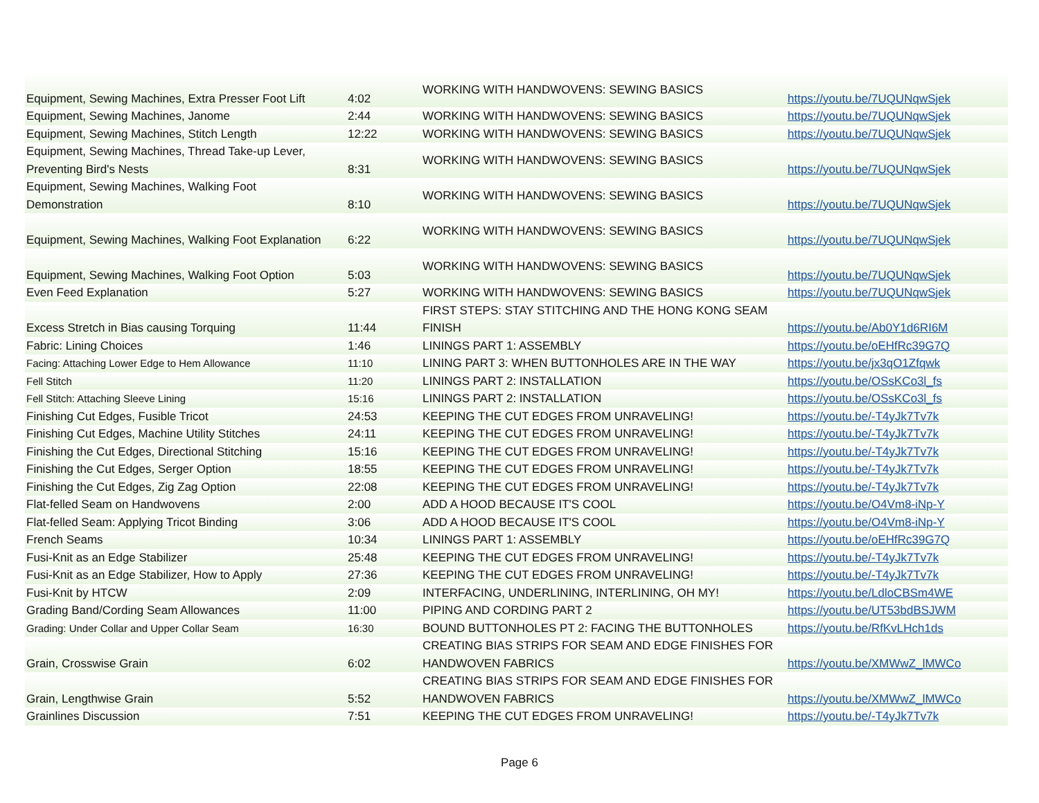| Equipment, Sewing Machines, Extra Presser Foot Lift | 4:02 | WORKING WITH HANDWOVENS: SEWING BASICS | https://youtu.be/7UQUNqwSjek |
| Equipment, Sewing Machines, Janome | 2:44 | WORKING WITH HANDWOVENS: SEWING BASICS | https://youtu.be/7UQUNqwSjek |
| Equipment, Sewing Machines, Stitch Length | 12:22 | WORKING WITH HANDWOVENS: SEWING BASICS | https://youtu.be/7UQUNqwSjek |
| Equipment, Sewing Machines, Thread Take-up Lever, Preventing Bird's Nests | 8:31 | WORKING WITH HANDWOVENS: SEWING BASICS | https://youtu.be/7UQUNqwSjek |
| Equipment, Sewing Machines, Walking Foot Demonstration | 8:10 | WORKING WITH HANDWOVENS: SEWING BASICS | https://youtu.be/7UQUNqwSjek |
| Equipment, Sewing Machines, Walking Foot Explanation | 6:22 | WORKING WITH HANDWOVENS: SEWING BASICS | https://youtu.be/7UQUNqwSjek |
| Equipment, Sewing Machines, Walking Foot Option | 5:03 | WORKING WITH HANDWOVENS: SEWING BASICS | https://youtu.be/7UQUNqwSjek |
| Even Feed Explanation | 5:27 | WORKING WITH HANDWOVENS: SEWING BASICS | https://youtu.be/7UQUNqwSjek |
| Excess Stretch in Bias causing Torquing | 11:44 | FIRST STEPS: STAY STITCHING AND THE HONG KONG SEAM FINISH | https://youtu.be/Ab0Y1d6RI6M |
| Fabric: Lining Choices | 1:46 | LININGS PART 1: ASSEMBLY | https://youtu.be/oEHfRc39G7Q |
| Facing: Attaching Lower Edge to Hem Allowance | 11:10 | LINING PART 3: WHEN BUTTONHOLES ARE IN THE WAY | https://youtu.be/jx3qO1Zfqwk |
| Fell Stitch | 11:20 | LININGS PART 2: INSTALLATION | https://youtu.be/OSsKCo3l_fs |
| Fell Stitch: Attaching Sleeve Lining | 15:16 | LININGS PART 2: INSTALLATION | https://youtu.be/OSsKCo3l_fs |
| Finishing Cut Edges, Fusible Tricot | 24:53 | KEEPING THE CUT EDGES FROM UNRAVELING! | https://youtu.be/-T4yJk7Tv7k |
| Finishing Cut Edges, Machine Utility Stitches | 24:11 | KEEPING THE CUT EDGES FROM UNRAVELING! | https://youtu.be/-T4yJk7Tv7k |
| Finishing the Cut Edges, Directional Stitching | 15:16 | KEEPING THE CUT EDGES FROM UNRAVELING! | https://youtu.be/-T4yJk7Tv7k |
| Finishing the Cut Edges, Serger Option | 18:55 | KEEPING THE CUT EDGES FROM UNRAVELING! | https://youtu.be/-T4yJk7Tv7k |
| Finishing the Cut Edges, Zig Zag Option | 22:08 | KEEPING THE CUT EDGES FROM UNRAVELING! | https://youtu.be/-T4yJk7Tv7k |
| Flat-felled Seam on Handwovens | 2:00 | ADD A HOOD BECAUSE IT'S COOL | https://youtu.be/O4Vm8-iNp-Y |
| Flat-felled Seam: Applying Tricot Binding | 3:06 | ADD A HOOD BECAUSE IT'S COOL | https://youtu.be/O4Vm8-iNp-Y |
| French Seams | 10:34 | LININGS PART 1: ASSEMBLY | https://youtu.be/oEHfRc39G7Q |
| Fusi-Knit as an Edge Stabilizer | 25:48 | KEEPING THE CUT EDGES FROM UNRAVELING! | https://youtu.be/-T4yJk7Tv7k |
| Fusi-Knit as an Edge Stabilizer, How to Apply | 27:36 | KEEPING THE CUT EDGES FROM UNRAVELING! | https://youtu.be/-T4yJk7Tv7k |
| Fusi-Knit by HTCW | 2:09 | INTERFACING, UNDERLINING, INTERLINING, OH MY! | https://youtu.be/LdloCBSm4WE |
| Grading Band/Cording Seam Allowances | 11:00 | PIPING AND CORDING PART 2 | https://youtu.be/UT53bdBSJWM |
| Grading: Under Collar and Upper Collar Seam | 16:30 | BOUND BUTTONHOLES PT 2: FACING THE BUTTONHOLES | https://youtu.be/RfKvLHch1ds |
| Grain, Crosswise Grain | 6:02 | CREATING BIAS STRIPS FOR SEAM AND EDGE FINISHES FOR HANDWOVEN FABRICS | https://youtu.be/XMWwZ_lMWCo |
| Grain, Lengthwise Grain | 5:52 | CREATING BIAS STRIPS FOR SEAM AND EDGE FINISHES FOR HANDWOVEN FABRICS | https://youtu.be/XMWwZ_lMWCo |
| Grainlines Discussion | 7:51 | KEEPING THE CUT EDGES FROM UNRAVELING! | https://youtu.be/-T4yJk7Tv7k |
Page 6